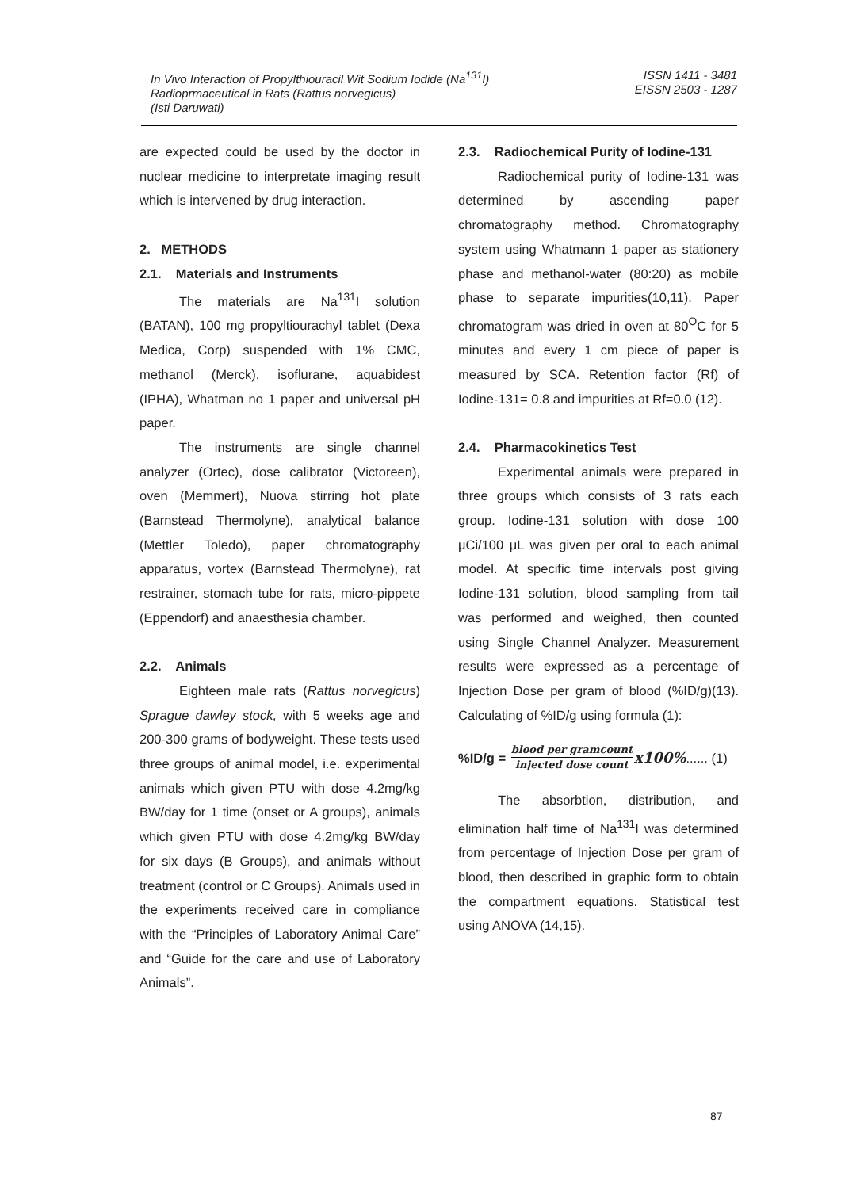In Vivo Interaction of Propylthiouracil Wit Sodium Iodide (Na<sup>131</sup>I)
Radioprmaceutical in Rats (Rattus norvegicus)
(Isti Daruwati)
ISSN 1411 - 3481
EISSN 2503 - 1287
are expected could be used by the doctor in nuclear medicine to interpretate imaging result which is intervened by drug interaction.
2. METHODS
2.1. Materials and Instruments
The materials are Na<sup>131</sup>I solution (BATAN), 100 mg propyltiourachyl tablet (Dexa Medica, Corp) suspended with 1% CMC, methanol (Merck), isoflurane, aquabidest (IPHA), Whatman no 1 paper and universal pH paper.
The instruments are single channel analyzer (Ortec), dose calibrator (Victoreen), oven (Memmert), Nuova stirring hot plate (Barnstead Thermolyne), analytical balance (Mettler Toledo), paper chromatography apparatus, vortex (Barnstead Thermolyne), rat restrainer, stomach tube for rats, micro-pippete (Eppendorf) and anaesthesia chamber.
2.2. Animals
Eighteen male rats (Rattus norvegicus) Sprague dawley stock, with 5 weeks age and 200-300 grams of bodyweight. These tests used three groups of animal model, i.e. experimental animals which given PTU with dose 4.2mg/kg BW/day for 1 time (onset or A groups), animals which given PTU with dose 4.2mg/kg BW/day for six days (B Groups), and animals without treatment (control or C Groups). Animals used in the experiments received care in compliance with the “Principles of Laboratory Animal Care” and “Guide for the care and use of Laboratory Animals”.
2.3. Radiochemical Purity of Iodine-131
Radiochemical purity of Iodine-131 was determined by ascending paper chromatography method. Chromatography system using Whatmann 1 paper as stationery phase and methanol-water (80:20) as mobile phase to separate impurities(10,11). Paper chromatogram was dried in oven at 80<sup>O</sup>C for 5 minutes and every 1 cm piece of paper is measured by SCA. Retention factor (Rf) of Iodine-131= 0.8 and impurities at Rf=0.0 (12).
2.4. Pharmacokinetics Test
Experimental animals were prepared in three groups which consists of 3 rats each group. Iodine-131 solution with dose 100 μCi/100 μL was given per oral to each animal model. At specific time intervals post giving Iodine-131 solution, blood sampling from tail was performed and weighed, then counted using Single Channel Analyzer. Measurement results were expressed as a percentage of Injection Dose per gram of blood (%ID/g)(13). Calculating of %ID/g using formula (1):
%ID/g = blood per gramcount injected dose count x100%...... (1)
The absorbtion, distribution, and elimination half time of Na<sup>131</sup>I was determined from percentage of Injection Dose per gram of blood, then described in graphic form to obtain the compartment equations. Statistical test using ANOVA (14,15).
87